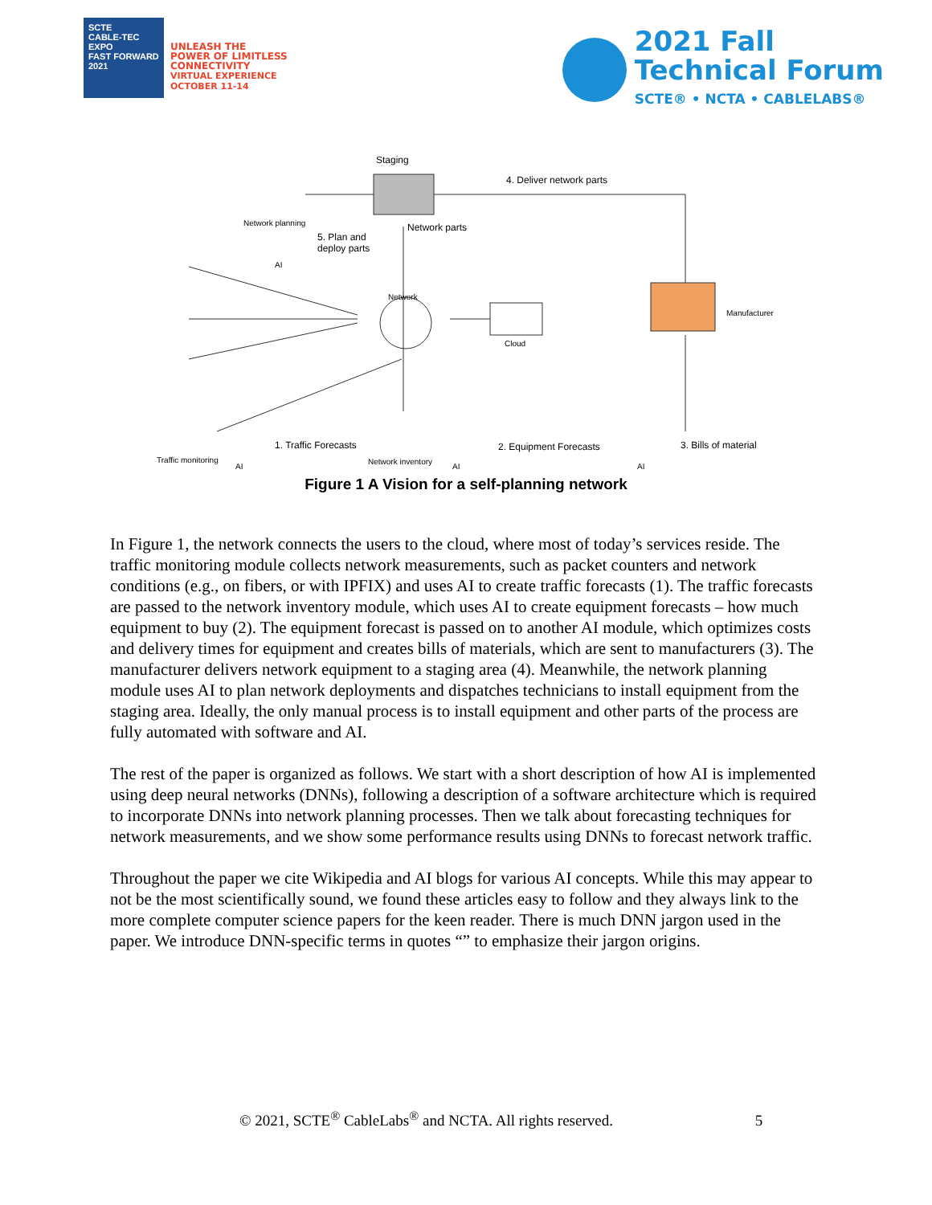SCTE
CABLE-TEC EXPO
FAST FORWARD 2021
UNLEASH THE
POWER OF LIMITLESS
CONNECTIVITY
VIRTUAL EXPERIENCE
OCTOBER 11-14
2021 Fall
Technical Forum
SCTE® • NCTA • CABLELABS®
Staging
4. Deliver network parts
Network planning Network parts
5. Plan and
deploy parts
AI
Network
Cloud
Manufacturer
Traffic monitoring
1. Traffic Forecasts
AI
Network inventory
2. Equipment Forecasts
AI
3. Bills of material
AI
Figure 1 A Vision for a self-planning network
In Figure 1, the network connects the users to the cloud, where most of today’s services reside. The traffic monitoring module collects network measurements, such as packet counters and network conditions (e.g., on fibers, or with IPFIX) and uses AI to create traffic forecasts (1). The traffic forecasts are passed to the network inventory module, which uses AI to create equipment forecasts – how much equipment to buy (2). The equipment forecast is passed on to another AI module, which optimizes costs and delivery times for equipment and creates bills of materials, which are sent to manufacturers (3). The manufacturer delivers network equipment to a staging area (4). Meanwhile, the network planning module uses AI to plan network deployments and dispatches technicians to install equipment from the staging area. Ideally, the only manual process is to install equipment and other parts of the process are fully automated with software and AI.
The rest of the paper is organized as follows. We start with a short description of how AI is implemented using deep neural networks (DNNs), following a description of a software architecture which is required to incorporate DNNs into network planning processes. Then we talk about forecasting techniques for network measurements, and we show some performance results using DNNs to forecast network traffic.
Throughout the paper we cite Wikipedia and AI blogs for various AI concepts. While this may appear to not be the most scientifically sound, we found these articles easy to follow and they always link to the more complete computer science papers for the keen reader. There is much DNN jargon used in the paper. We introduce DNN-specific terms in quotes “” to emphasize their jargon origins.
© 2021, SCTE<sup>®</sup> CableLabs<sup>®</sup> and NCTA. All rights reserved. 5